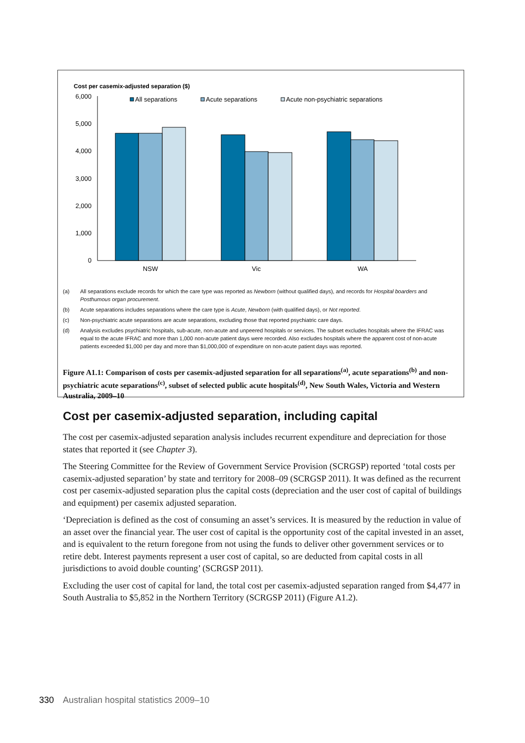Cost per casemix-adjusted separation ($)
6,000
5,000
4,000
3,000
2,000
1,000
0
NSW
Vic
WA
All separations
Acute separations
Acute non-psychiatric separations
(a) All separations exclude records for which the care type was reported as Newborn (without qualified days), and records for Hospital boarders and Posthumous organ procurement.
(b) Acute separations includes separations where the care type is Acute, Newborn (with qualified days), or Not reported.
(c) Non-psychiatric acute separations are acute separations, excluding those that reported psychiatric care days.
(d) Analysis excludes psychiatric hospitals, sub-acute, non-acute and unpeered hospitals or services. The subset excludes hospitals where the IFRAC was equal to the acute IFRAC and more than 1,000 non-acute patient days were recorded. Also excludes hospitals where the apparent cost of non-acute patients exceeded $1,000 per day and more than $1,000,000 of expenditure on non-acute patient days was reported.
Figure A1.1: Comparison of costs per casemix-adjusted separation for all separations<sup>(a)</sup>, acute separations<sup>(b)</sup> and non-psychiatric acute separations<sup>(c)</sup>, subset of selected public acute hospitals<sup>(d)</sup>, New South Wales, Victoria and Western Australia, 2009–10
Cost per casemix-adjusted separation, including capital
The cost per casemix-adjusted separation analysis includes recurrent expenditure and depreciation for those states that reported it (see Chapter 3).
The Steering Committee for the Review of Government Service Provision (SCRGSP) reported ‘total costs per casemix-adjusted separation’ by state and territory for 2008–09 (SCRGSP 2011). It was defined as the recurrent cost per casemix-adjusted separation plus the capital costs (depreciation and the user cost of capital of buildings and equipment) per casemix adjusted separation.
‘Depreciation is defined as the cost of consuming an asset’s services. It is measured by the reduction in value of an asset over the financial year. The user cost of capital is the opportunity cost of the capital invested in an asset, and is equivalent to the return foregone from not using the funds to deliver other government services or to retire debt. Interest payments represent a user cost of capital, so are deducted from capital costs in all jurisdictions to avoid double counting’ (SCRGSP 2011).
Excluding the user cost of capital for land, the total cost per casemix-adjusted separation ranged from $4,477 in South Australia to $5,852 in the Northern Territory (SCRGSP 2011) (Figure A1.2).
330 Australian hospital statistics 2009–10